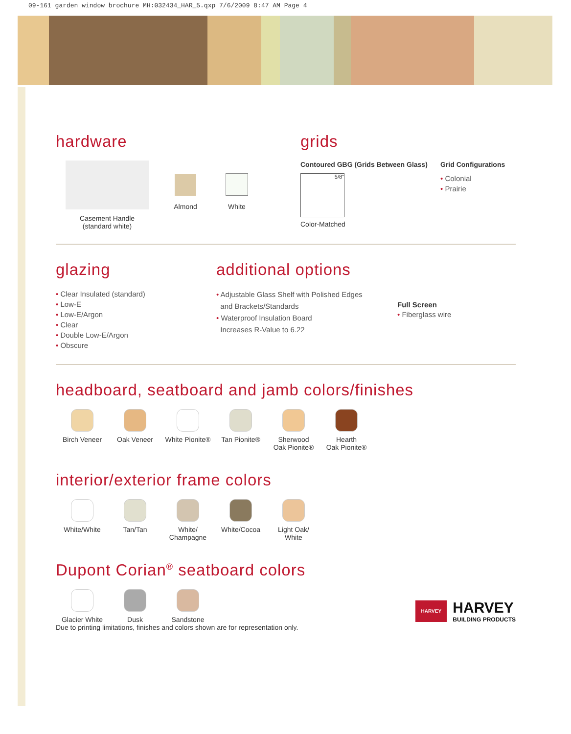09-161 garden window brochure MH:032434_HAR_5.qxp 7/6/2009 8:47 AM Page 4
hardware
Casement Handle
(standard white)
Almond
White
grids
Contoured GBG (Grids Between Glass)
5/8"
Color-Matched
Grid Configurations
• Colonial
• Prairie
glazing
• Clear Insulated (standard)
• Low-E
• Low-E/Argon
• Clear
• Double Low-E/Argon
• Obscure
additional options
• Adjustable Glass Shelf with Polished Edges
and Brackets/Standards
• Waterproof Insulation Board
Increases R-Value to 6.22
Full Screen
• Fiberglass wire
headboard, seatboard and jamb colors/finishes
Birch Veneer Oak Veneer White Pionite®
Tan Pionite® Sherwood
Oak Pionite®
Hearth
Oak Pionite®
interior/exterior frame colors
White/White Tan/Tan White/
Champagne
White/Cocoa Light Oak/
White
Dupont Corian<sup>®</sup> seatboard colors
Glacier White
Dusk Sandstone
HARVEY
HARVEY
BUILDING PRODUCTS
Due to printing limitations, finishes and colors shown are for representation only.